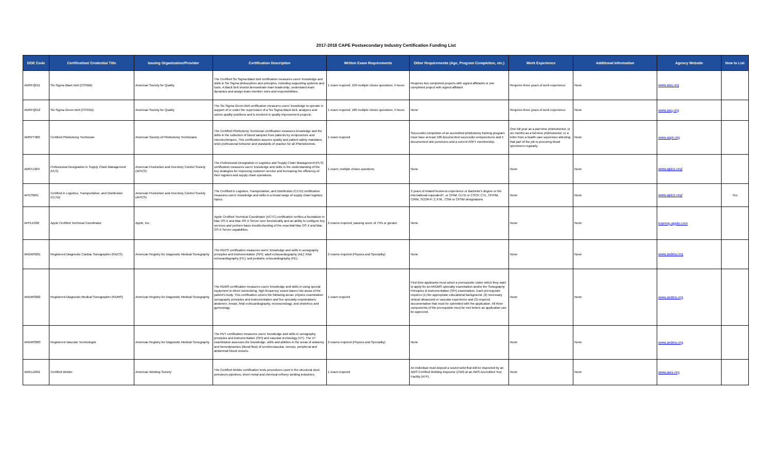2017-2018 CAPE Postsecondary Industry Certification Funding List
| DOE Code | Certification/ Credential Title | Issuing Organization/Provider | Certification Description | Written Exam Requirements | Other Requirements (Age, Program Completion, etc.) | Work Experience | Additional Information | Agency Website | New to List |
| --- | --- | --- | --- | --- | --- | --- | --- | --- | --- |
| AMSFQ011 | Six Sigma Black Belt (CSSBB) | American Society for Quality | The Certified Six Sigma Black Belt certification measures users' knowledge and skills in Six Sigma philosophies and principles, including supporting systems and tools. A Black Belt should demonstrate team leadership, understand team dynamics and assign team member roles and responsibilities. | 1 exam required; 150 multiple choice questions; 4 hours | Requires two completed projects with signed affidavits or one completed project with signed affidavit | Requires three years of work experience | None | www.asq.org | |
| AMSFQ012 | Six Sigma Green Belt (CSSGB) | American Society for Quality | The Six Sigma Green Belt certification measures users' knowledge to operate in support of or under the supervision of a Six Sigma Black Belt, analyzes and solves quality problems and is involved in quality improvement projects. | 1 exam required; 100 multiple choice questions; 4 hours | None | Requires three years of work experience | None | www.asq.org | |
| AMSPT002 | Certified Phlebotomy Technician | American Society of Phlebotomy Technicians | The Certified Phlebotomy Technician certification measures knowledge and the skills in the collection of blood samples from patients by venipuncture and microtechniques. This certification assures quality and patient safety mandates, strict professional behavior and standards of practice for all Phlebotomists. | 1 exam required | Successful completion of an accredited phlebotomy training program; must have at least 100 documented successful venipunctures and 5 documented skin punctures and a current ASPT membership. | One full year as a part-time phlebotomist, or six months as a full-time phlebotomist; or a letter from a health care supervisor attesting that part of the job is procuring blood specimens regularly. | None | www.aspt.org | |
| AMSTL004 | Professional Designation in Supply Chain Management (PLS) | American Production and Inventory Control Society (APICS) | The Professional Designation in Logistics and Supply Chain Management (PLS) certification measures users' knowledge and skills in the understanding of the key strategies for improving customer service and increasing the efficiency of their logistics and supply chain operations. | 1 exam; multiple choice questions | None | None | None | www.apics.org/ | |
| APICS001 | Certified in Logistics, Transportation, and Distribution (CLTD) | American Production and Inventory Control Society (APICS) | The Certified in Logistics, Transportation, and Distribution (CLTD) certification measures users' knowledge and skills in a broad range of supply chain logistics topics. | | 3 years of related business experience or Bachelor's degree or the international equivalent*, or CPIM, CLTD or CSCP, CTL, CFPIM, CIRM, SCOR-P, C.P.M., CSM or CPSM designations | None | None | www.apics.org/ | Yes |
| APPLE002 | Apple Certified Technical Coordinator | Apple, Inc. | Apple Certified Technical Coordinator (ACTC) certification verifies a foundation in Mac OS X and Mac OS X Server core functionality and an ability to configure key services and perform basic troubleshooting of the essential Mac OS X and Mac OS X Server capabilities. | 2 exams required; passing score of 75% or greater | None | None | None | training.apple.com | |
| ARDMS001 | Registered Diagnostic Cardiac Sonographer (RDCS) | American Registry for Diagnostic Medical Sonography | The RDCS certification measures users' knowledge and skills in sonography principles and instrumentation (SPI); adult echocardiography (AE); fetal echocardiography (FE); and pediatric echocardiography (PE). | 2 exams required (Physics and Speciality) | None | None | None | www.ardms.org | |
| ARDMS002 | Registered Diagnostic Medical Sonographer (RDMS) | American Registry for Diagnostic Medical Sonography | The RDMS certification measures users' knowledge and skills in using special equipment to direct nonionizing, high frequency sound waves into areas of the patient's body. This certification covers the following areas: physics examination: sonography principles and instrumentation and five specialty examinations: abdomen, breast, fetal echocardiography, neurosonology, and obstetrics and gynecology. | 1 exam required | First-time applicants must select a prerequisite under which they want to apply for an ARDMS specialty examination and/or the Sonography Principles & Instrumentation (SPI) examination. Each prerequisite requires (1) the appropriate educational background, (2) necessary clinical ultrasound or vascular experience and (3) required documentation that must be submitted with the application. All three components of the prerequisite must be met before an application can be approved. | None | None | www.ardms.org | |
| ARDMS003 | Registered Vascular Technologist | American Registry for Diagnostic Medical Sonography | The RVT certification measures users' knowledge and skills in sonography principles and instrumentation (SPI) and vascular technology (VT). The VT examination assesses the knowledge, skills and abilities in the areas of anatomy and hemodynamics (blood flow) of cerebrovascular, venous, peripheral and abdominal blood vessels. | 2 exams required (Physics and Speciality) | None | None | None | www.ardms.org | |
| AWELD001 | Certified Welder | American Welding Society | The Certified Welder certification tests procedures used in the structural steel, petroleum pipelines, sheet metal and chemical refinery welding industries. | 1 exam required | An individual must deposit a sound weld that will be inspected by an AWS Certified Welding Inspector (CWI) at an AWS Accredited Test Facility (ATF). | None | None | www.aws.org | |